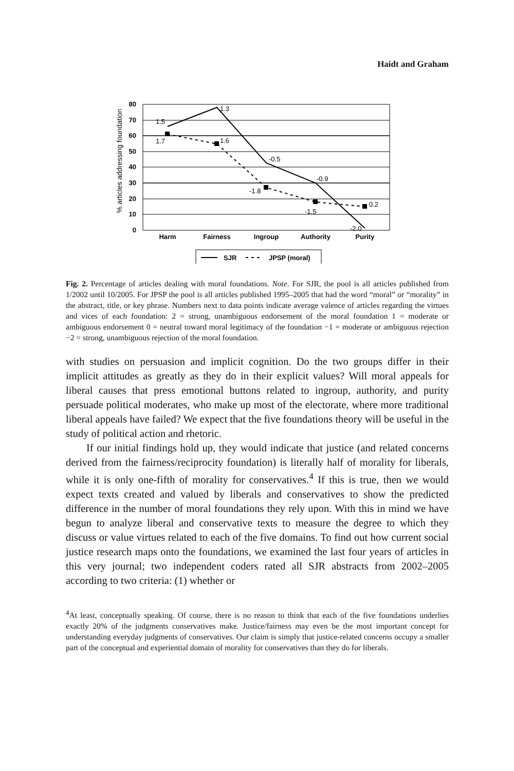Haidt and Graham
% articles addressing foundation
80
70
60
50
40
30
20
10
0
1.5
1.3
-0.5
-0.9
-2.0
1.7
1.6
-1.8
-1.5
0.2
Harm
Fairness
Ingroup
Authority
Purity
SJR
JPSP (moral)
Fig. 2. Percentage of articles dealing with moral foundations. Note. For SJR, the pool is all articles published from 1/2002 until 10/2005. For JPSP the pool is all articles published 1995–2005 that had the word “moral” or “morality” in the abstract, title, or key phrase. Numbers next to data points indicate average valence of articles regarding the virtues and vices of each foundation: 2 = strong, unambiguous endorsement of the moral foundation 1 = moderate or ambiguous endorsement 0 = neutral toward moral legitimacy of the foundation −1 = moderate or ambiguous rejection −2 = strong, unambiguous rejection of the moral foundation.
with studies on persuasion and implicit cognition. Do the two groups differ in their implicit attitudes as greatly as they do in their explicit values? Will moral appeals for liberal causes that press emotional buttons related to ingroup, authority, and purity persuade political moderates, who make up most of the electorate, where more traditional liberal appeals have failed? We expect that the five foundations theory will be useful in the study of political action and rhetoric.
If our initial findings hold up, they would indicate that justice (and related concerns derived from the fairness/reciprocity foundation) is literally half of morality for liberals, while it is only one-fifth of morality for conservatives.<sup>4</sup> If this is true, then we would expect texts created and valued by liberals and conservatives to show the predicted difference in the number of moral foundations they rely upon. With this in mind we have begun to analyze liberal and conservative texts to measure the degree to which they discuss or value virtues related to each of the five domains. To find out how current social justice research maps onto the foundations, we examined the last four years of articles in this very journal; two independent coders rated all SJR abstracts from 2002–2005 according to two criteria: (1) whether or
<sup>4</sup> At least, conceptually speaking. Of course, there is no reason to think that each of the five foundations underlies exactly 20% of the judgments conservatives make. Justice/fairness may even be the most important concept for understanding everyday judgments of conservatives. Our claim is simply that justice-related concerns occupy a smaller part of the conceptual and experiential domain of morality for conservatives than they do for liberals.